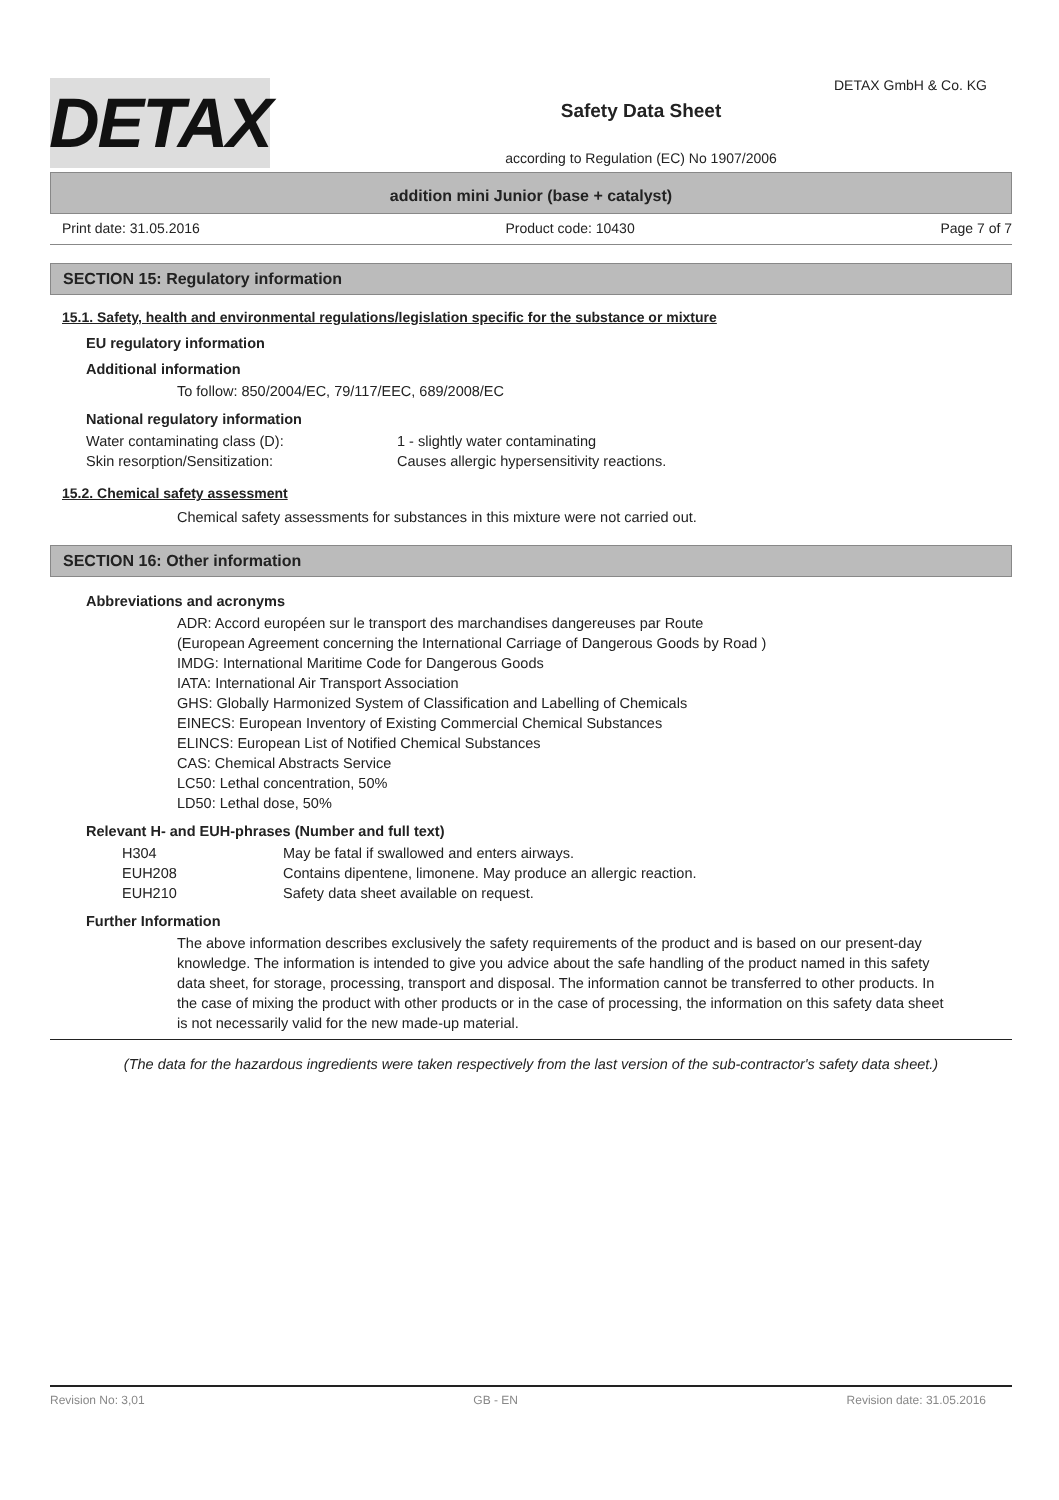DETAX
Safety Data Sheet
according to Regulation (EC) No 1907/2006
DETAX GmbH & Co. KG
addition mini Junior (base + catalyst)
Print date: 31.05.2016 Product code: 10430 Page 7 of 7
SECTION 15: Regulatory information
15.1. Safety, health and environmental regulations/legislation specific for the substance or mixture
EU regulatory information
Additional information
To follow: 850/2004/EC, 79/117/EEC, 689/2008/EC
National regulatory information
| Water contaminating class (D): | 1 - slightly water contaminating |
| Skin resorption/Sensitization: | Causes allergic hypersensitivity reactions. |
15.2. Chemical safety assessment
Chemical safety assessments for substances in this mixture were not carried out.
SECTION 16: Other information
Abbreviations and acronyms
ADR: Accord européen sur le transport des marchandises dangereuses par Route
(European Agreement concerning the International Carriage of Dangerous Goods by Road )
IMDG: International Maritime Code for Dangerous Goods
IATA: International Air Transport Association
GHS: Globally Harmonized System of Classification and Labelling of Chemicals
EINECS: European Inventory of Existing Commercial Chemical Substances
ELINCS: European List of Notified Chemical Substances
CAS: Chemical Abstracts Service
LC50: Lethal concentration, 50%
LD50: Lethal dose, 50%
Relevant H- and EUH-phrases (Number and full text)
| H304 | May be fatal if swallowed and enters airways. |
| EUH208 | Contains dipentene, limonene. May produce an allergic reaction. |
| EUH210 | Safety data sheet available on request. |
Further Information
The above information describes exclusively the safety requirements of the product and is based on our present-day knowledge. The information is intended to give you advice about the safe handling of the product named in this safety data sheet, for storage, processing, transport and disposal. The information cannot be transferred to other products. In the case of mixing the product with other products or in the case of processing, the information on this safety data sheet is not necessarily valid for the new made-up material.
(The data for the hazardous ingredients were taken respectively from the last version of the sub-contractor's safety data sheet.)
Revision No: 3,01 GB - EN Revision date: 31.05.2016